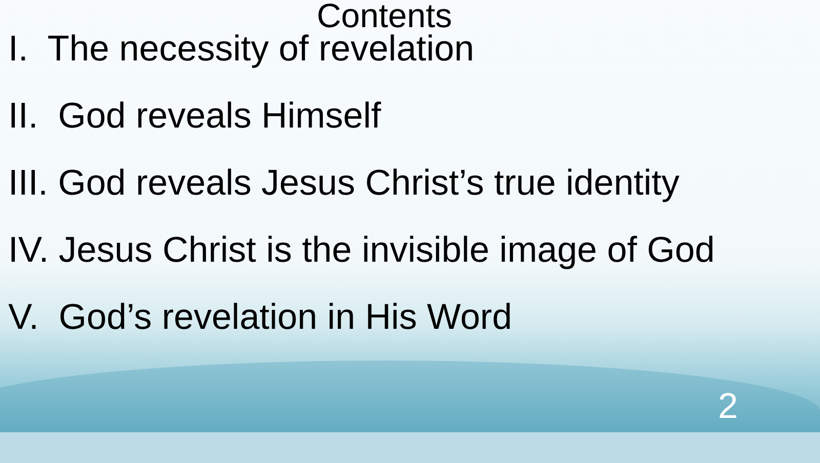Contents
I. The necessity of revelation
II. God reveals Himself
III. God reveals Jesus Christ’s true identity
IV. Jesus Christ is the invisible image of God
V. God’s revelation in His Word
2